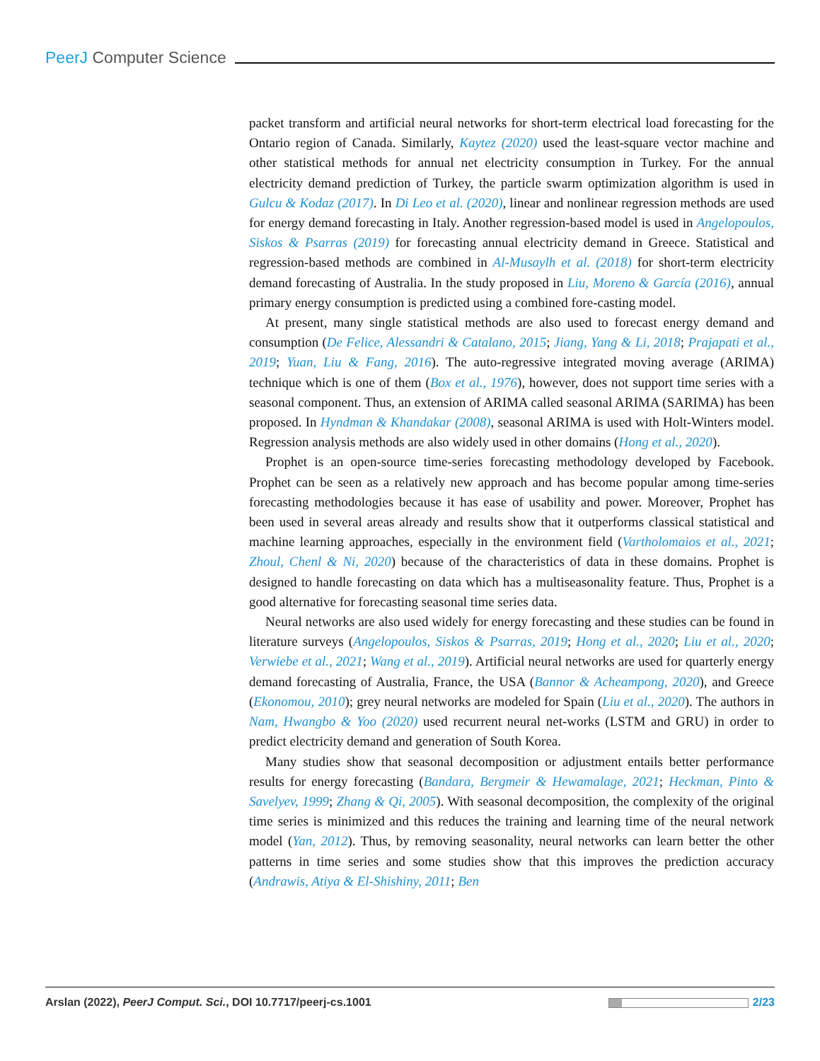PeerJ Computer Science
packet transform and artificial neural networks for short-term electrical load forecasting for the Ontario region of Canada. Similarly, Kaytez (2020) used the least-square vector machine and other statistical methods for annual net electricity consumption in Turkey. For the annual electricity demand prediction of Turkey, the particle swarm optimization algorithm is used in Gulcu & Kodaz (2017). In Di Leo et al. (2020), linear and nonlinear regression methods are used for energy demand forecasting in Italy. Another regression-based model is used in Angelopoulos, Siskos & Psarras (2019) for forecasting annual electricity demand in Greece. Statistical and regression-based methods are combined in Al-Musaylh et al. (2018) for short-term electricity demand forecasting of Australia. In the study proposed in Liu, Moreno & García (2016), annual primary energy consumption is predicted using a combined fore-casting model.
At present, many single statistical methods are also used to forecast energy demand and consumption (De Felice, Alessandri & Catalano, 2015; Jiang, Yang & Li, 2018; Prajapati et al., 2019; Yuan, Liu & Fang, 2016). The auto-regressive integrated moving average (ARIMA) technique which is one of them (Box et al., 1976), however, does not support time series with a seasonal component. Thus, an extension of ARIMA called seasonal ARIMA (SARIMA) has been proposed. In Hyndman & Khandakar (2008), seasonal ARIMA is used with Holt-Winters model. Regression analysis methods are also widely used in other domains (Hong et al., 2020).
Prophet is an open-source time-series forecasting methodology developed by Facebook. Prophet can be seen as a relatively new approach and has become popular among time-series forecasting methodologies because it has ease of usability and power. Moreover, Prophet has been used in several areas already and results show that it outperforms classical statistical and machine learning approaches, especially in the environment field (Vartholomaios et al., 2021; Zhoul, Chenl & Ni, 2020) because of the characteristics of data in these domains. Prophet is designed to handle forecasting on data which has a multiseasonality feature. Thus, Prophet is a good alternative for forecasting seasonal time series data.
Neural networks are also used widely for energy forecasting and these studies can be found in literature surveys (Angelopoulos, Siskos & Psarras, 2019; Hong et al., 2020; Liu et al., 2020; Verwiebe et al., 2021; Wang et al., 2019). Artificial neural networks are used for quarterly energy demand forecasting of Australia, France, the USA (Bannor & Acheampong, 2020), and Greece (Ekonomou, 2010); grey neural networks are modeled for Spain (Liu et al., 2020). The authors in Nam, Hwangbo & Yoo (2020) used recurrent neural net-works (LSTM and GRU) in order to predict electricity demand and generation of South Korea.
Many studies show that seasonal decomposition or adjustment entails better performance results for energy forecasting (Bandara, Bergmeir & Hewamalage, 2021; Heckman, Pinto & Savelyev, 1999; Zhang & Qi, 2005). With seasonal decomposition, the complexity of the original time series is minimized and this reduces the training and learning time of the neural network model (Yan, 2012). Thus, by removing seasonality, neural networks can learn better the other patterns in time series and some studies show that this improves the prediction accuracy (Andrawis, Atiya & El-Shishiny, 2011; Ben
Arslan (2022), PeerJ Comput. Sci., DOI 10.7717/peerj-cs.1001
2/23